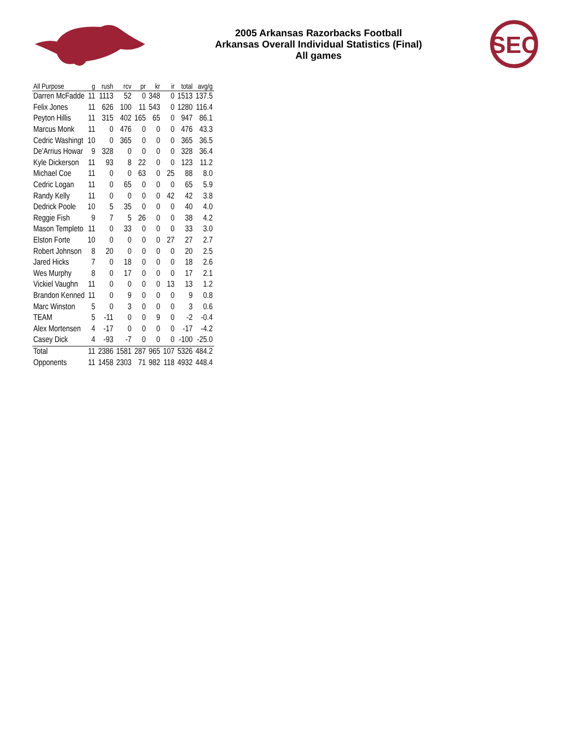2005 Arkansas Razorbacks Football
Arkansas Overall Individual Statistics (Final)
All games
SEC
| All Purpose | g | rush | rcv | pr | kr | ir | total | avg/g |
| --- | --- | --- | --- | --- | --- | --- | --- | --- |
| Darren McFadde | 11 | 1113 | 52 | 0 | 348 | 0 | 1513 | 137.5 |
| Felix Jones | 11 | 626 | 100 | 11 | 543 | 0 | 1280 | 116.4 |
| Peyton Hillis | 11 | 315 | 402 | 165 | 65 | 0 | 947 | 86.1 |
| Marcus Monk | 11 | 0 | 476 | 0 | 0 | 0 | 476 | 43.3 |
| Cedric Washingt | 10 | 0 | 365 | 0 | 0 | 0 | 365 | 36.5 |
| De'Arrius Howar | 9 | 328 | 0 | 0 | 0 | 0 | 328 | 36.4 |
| Kyle Dickerson | 11 | 93 | 8 | 22 | 0 | 0 | 123 | 11.2 |
| Michael Coe | 11 | 0 | 0 | 63 | 0 | 25 | 88 | 8.0 |
| Cedric Logan | 11 | 0 | 65 | 0 | 0 | 0 | 65 | 5.9 |
| Randy Kelly | 11 | 0 | 0 | 0 | 0 | 42 | 42 | 3.8 |
| Dedrick Poole | 10 | 5 | 35 | 0 | 0 | 0 | 40 | 4.0 |
| Reggie Fish | 9 | 7 | 5 | 26 | 0 | 0 | 38 | 4.2 |
| Mason Templeto | 11 | 0 | 33 | 0 | 0 | 0 | 33 | 3.0 |
| Elston Forte | 10 | 0 | 0 | 0 | 0 | 27 | 27 | 2.7 |
| Robert Johnson | 8 | 20 | 0 | 0 | 0 | 0 | 20 | 2.5 |
| Jared Hicks | 7 | 0 | 18 | 0 | 0 | 0 | 18 | 2.6 |
| Wes Murphy | 8 | 0 | 17 | 0 | 0 | 0 | 17 | 2.1 |
| Vickiel Vaughn | 11 | 0 | 0 | 0 | 0 | 13 | 13 | 1.2 |
| Brandon Kenned | 11 | 0 | 9 | 0 | 0 | 0 | 9 | 0.8 |
| Marc Winston | 5 | 0 | 3 | 0 | 0 | 0 | 3 | 0.6 |
| TEAM | 5 | -11 | 0 | 0 | 9 | 0 | -2 | -0.4 |
| Alex Mortensen | 4 | -17 | 0 | 0 | 0 | 0 | -17 | -4.2 |
| Casey Dick | 4 | -93 | -7 | 0 | 0 | 0 | -100 | -25.0 |
| Total | 11 | 2386 | 1581 | 287 | 965 | 107 | 5326 | 484.2 |
| Opponents | 11 | 1458 | 2303 | 71 | 982 | 118 | 4932 | 448.4 |